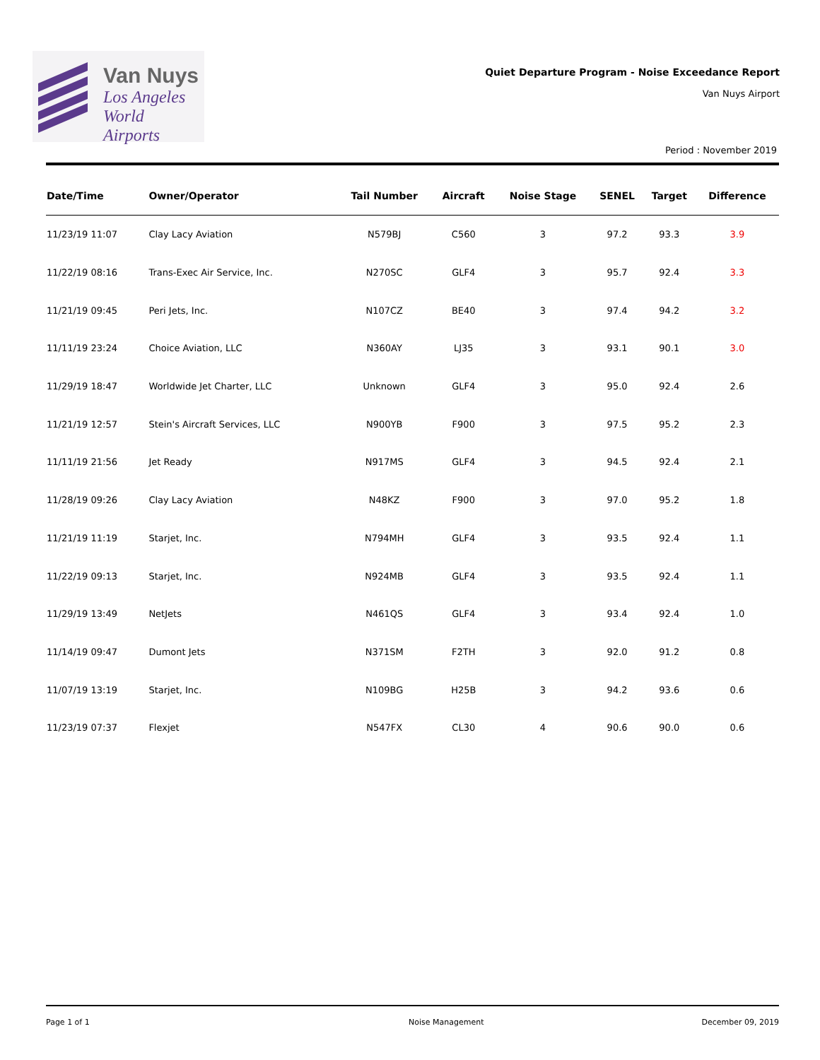Van Nuys
Los Angeles
World Airports
Quiet Departure Program - Noise Exceedance Report
Van Nuys Airport
Period : November 2019
| Date/Time | Owner/Operator | Tail Number | Aircraft | Noise Stage | SENEL | Target | Difference |
| --- | --- | --- | --- | --- | --- | --- | --- |
| 11/23/19 11:07 | Clay Lacy Aviation | N579BJ | C560 | 3 | 97.2 | 93.3 | 3.9 |
| 11/22/19 08:16 | Trans-Exec Air Service, Inc. | N270SC | GLF4 | 3 | 95.7 | 92.4 | 3.3 |
| 11/21/19 09:45 | Peri Jets, Inc. | N107CZ | BE40 | 3 | 97.4 | 94.2 | 3.2 |
| 11/11/19 23:24 | Choice Aviation, LLC | N360AY | LJ35 | 3 | 93.1 | 90.1 | 3.0 |
| 11/29/19 18:47 | Worldwide Jet Charter, LLC | Unknown | GLF4 | 3 | 95.0 | 92.4 | 2.6 |
| 11/21/19 12:57 | Stein's Aircraft Services, LLC | N900YB | F900 | 3 | 97.5 | 95.2 | 2.3 |
| 11/11/19 21:56 | Jet Ready | N917MS | GLF4 | 3 | 94.5 | 92.4 | 2.1 |
| 11/28/19 09:26 | Clay Lacy Aviation | N48KZ | F900 | 3 | 97.0 | 95.2 | 1.8 |
| 11/21/19 11:19 | Starjet, Inc. | N794MH | GLF4 | 3 | 93.5 | 92.4 | 1.1 |
| 11/22/19 09:13 | Starjet, Inc. | N924MB | GLF4 | 3 | 93.5 | 92.4 | 1.1 |
| 11/29/19 13:49 | NetJets | N461QS | GLF4 | 3 | 93.4 | 92.4 | 1.0 |
| 11/14/19 09:47 | Dumont Jets | N371SM | F2TH | 3 | 92.0 | 91.2 | 0.8 |
| 11/07/19 13:19 | Starjet, Inc. | N109BG | H25B | 3 | 94.2 | 93.6 | 0.6 |
| 11/23/19 07:37 | Flexjet | N547FX | CL30 | 4 | 90.6 | 90.0 | 0.6 |
Page 1 of 1 Noise Management December 09, 2019